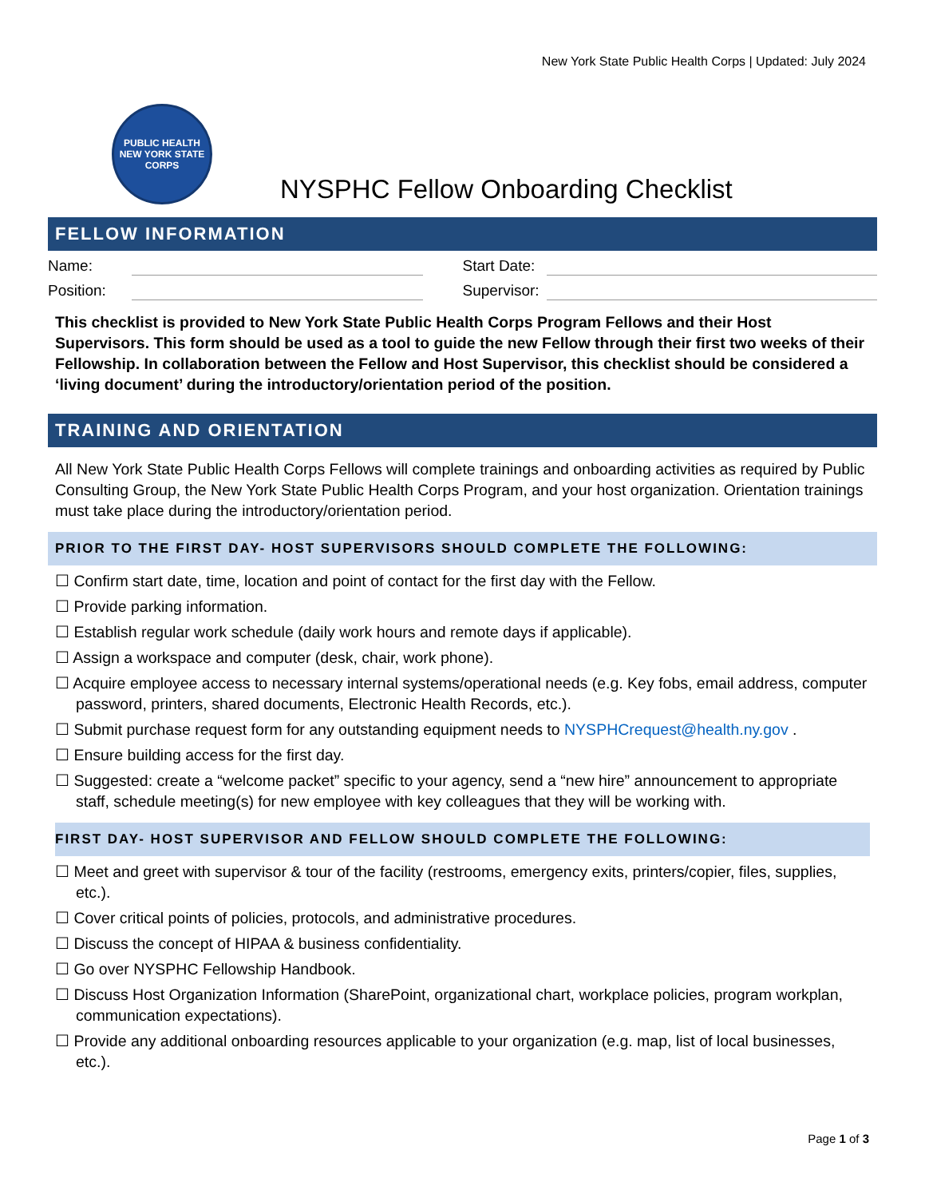New York State Public Health Corps | Updated: July 2024
PUBLIC HEALTH
NEW YORK STATE
CORPS
NYSPHC Fellow Onboarding Checklist
FELLOW INFORMATION
Name: Start Date:
Position: Supervisor:
This checklist is provided to New York State Public Health Corps Program Fellows and their Host Supervisors. This form should be used as a tool to guide the new Fellow through their first two weeks of their Fellowship. In collaboration between the Fellow and Host Supervisor, this checklist should be considered a ‘living document’ during the introductory/orientation period of the position.
TRAINING AND ORIENTATION
All New York State Public Health Corps Fellows will complete trainings and onboarding activities as required by Public Consulting Group, the New York State Public Health Corps Program, and your host organization. Orientation trainings must take place during the introductory/orientation period.
PRIOR TO THE FIRST DAY- HOST SUPERVISORS SHOULD COMPLETE THE FOLLOWING:
☐ Confirm start date, time, location and point of contact for the first day with the Fellow.
☐ Provide parking information.
☐ Establish regular work schedule (daily work hours and remote days if applicable).
☐ Assign a workspace and computer (desk, chair, work phone).
☐ Acquire employee access to necessary internal systems/operational needs (e.g. Key fobs, email address, computer password, printers, shared documents, Electronic Health Records, etc.).
☐ Submit purchase request form for any outstanding equipment needs to NYSPHCrequest@health.ny.gov .
☐ Ensure building access for the first day.
☐ Suggested: create a “welcome packet” specific to your agency, send a “new hire” announcement to appropriate staff, schedule meeting(s) for new employee with key colleagues that they will be working with.
FIRST DAY- HOST SUPERVISOR AND FELLOW SHOULD COMPLETE THE FOLLOWING:
☐ Meet and greet with supervisor & tour of the facility (restrooms, emergency exits, printers/copier, files, supplies, etc.).
☐ Cover critical points of policies, protocols, and administrative procedures.
☐ Discuss the concept of HIPAA & business confidentiality.
☐ Go over NYSPHC Fellowship Handbook.
☐ Discuss Host Organization Information (SharePoint, organizational chart, workplace policies, program workplan, communication expectations).
☐ Provide any additional onboarding resources applicable to your organization (e.g. map, list of local businesses, etc.).
Page 1 of 3